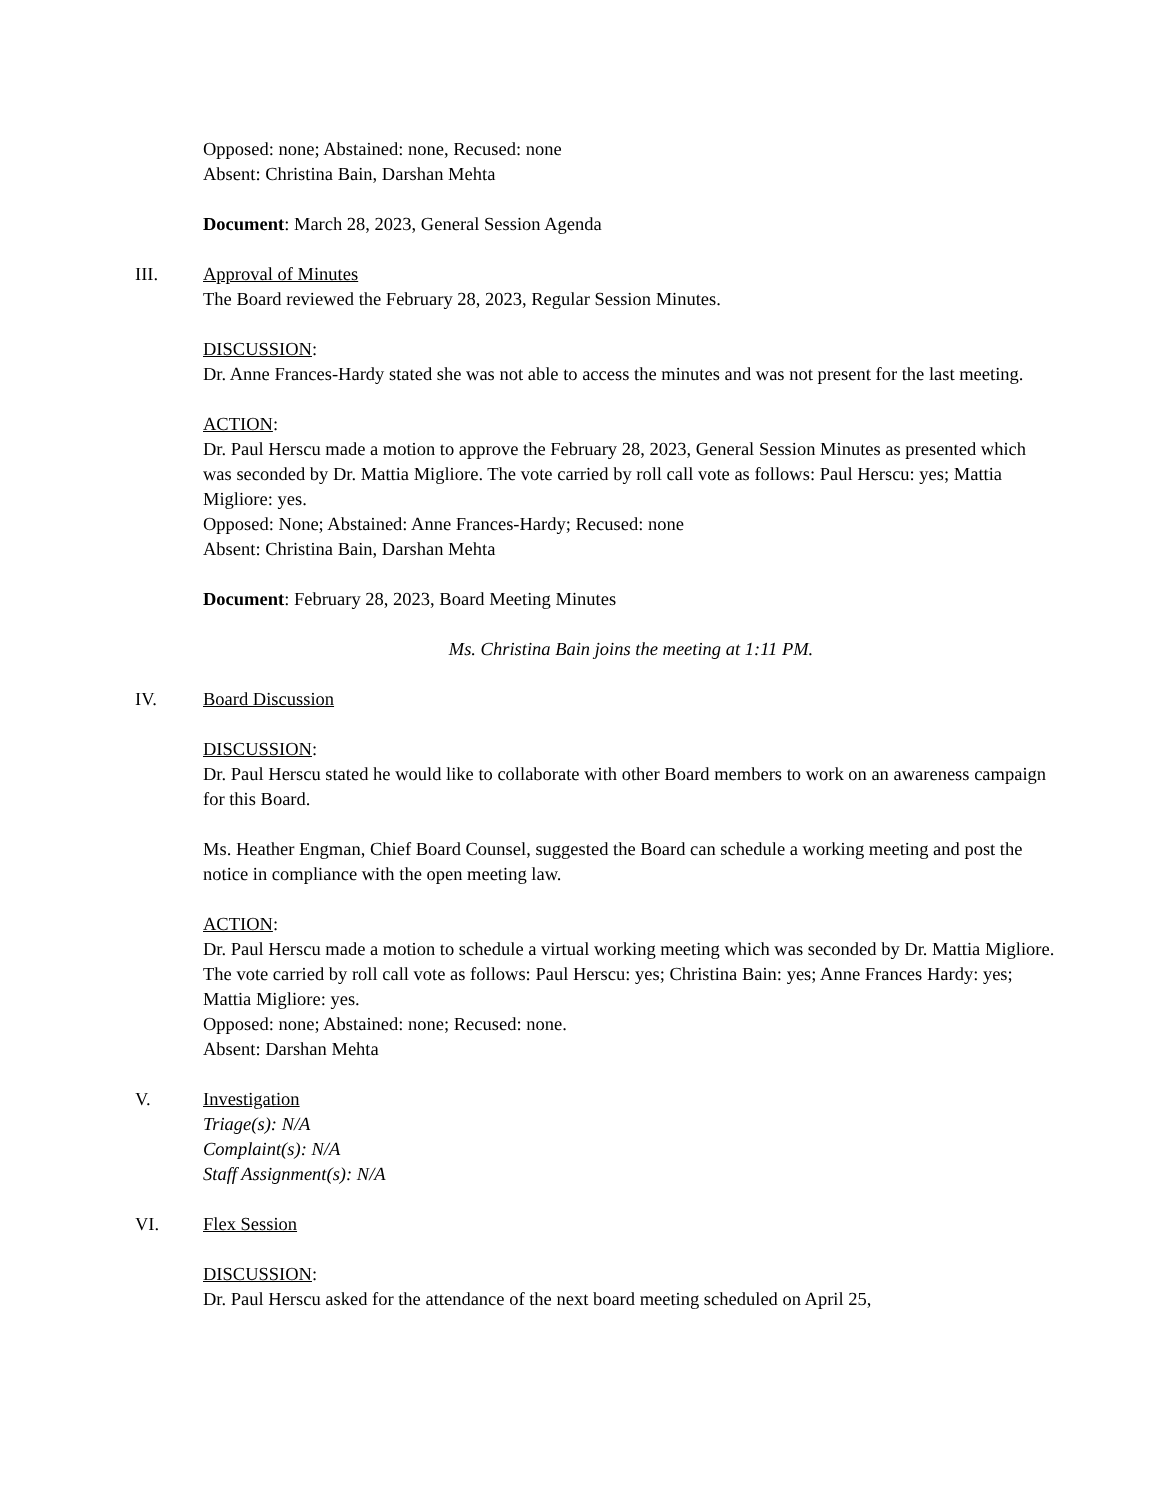Opposed: none; Abstained: none, Recused: none
Absent: Christina Bain, Darshan Mehta
Document: March 28, 2023, General Session Agenda
III.
Approval of Minutes
The Board reviewed the February 28, 2023, Regular Session Minutes.
DISCUSSION:
Dr. Anne Frances-Hardy stated she was not able to access the minutes and was not present for the last meeting.
ACTION:
Dr. Paul Herscu made a motion to approve the February 28, 2023, General Session Minutes as presented which was seconded by Dr. Mattia Migliore. The vote carried by roll call vote as follows: Paul Herscu: yes; Mattia Migliore: yes.
Opposed: None; Abstained: Anne Frances-Hardy; Recused: none
Absent: Christina Bain, Darshan Mehta
Document: February 28, 2023, Board Meeting Minutes
Ms. Christina Bain joins the meeting at 1:11 PM.
IV.
Board Discussion
DISCUSSION:
Dr. Paul Herscu stated he would like to collaborate with other Board members to work on an awareness campaign for this Board.
Ms. Heather Engman, Chief Board Counsel, suggested the Board can schedule a working meeting and post the notice in compliance with the open meeting law.
ACTION:
Dr. Paul Herscu made a motion to schedule a virtual working meeting which was seconded by Dr. Mattia Migliore. The vote carried by roll call vote as follows: Paul Herscu: yes; Christina Bain: yes; Anne Frances Hardy: yes; Mattia Migliore: yes.
Opposed: none; Abstained: none; Recused: none.
Absent: Darshan Mehta
V.
Investigation
Triage(s): N/A
Complaint(s): N/A
Staff Assignment(s): N/A
VI.
Flex Session
DISCUSSION:
Dr. Paul Herscu asked for the attendance of the next board meeting scheduled on April 25,